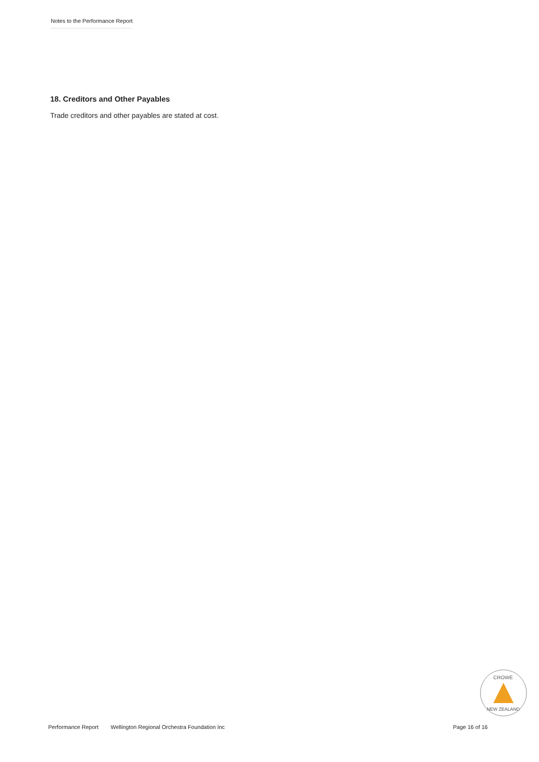Notes to the Performance Report
18. Creditors and Other Payables
Trade creditors and other payables are stated at cost.
CROWE
NEW ZEALAND
Performance Report Wellington Regional Orchestra Foundation Inc Page 16 of 16